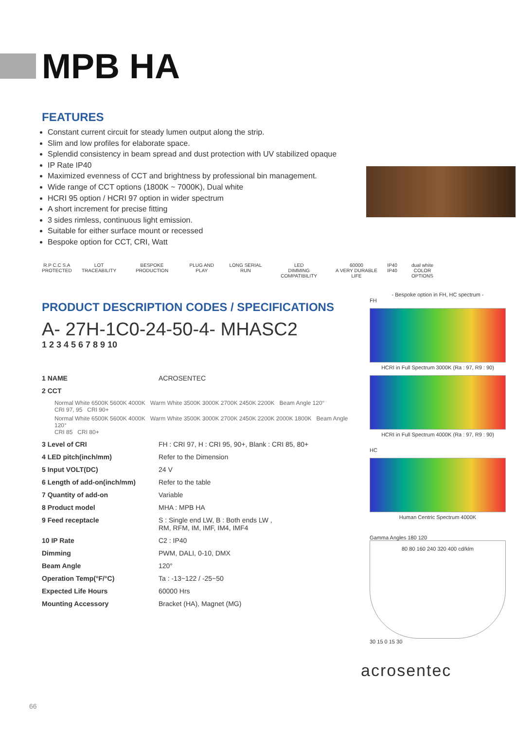MPB HA
FEATURES
Constant current circuit for steady lumen output along the strip.
Slim and low profiles for elaborate space.
Splendid consistency in beam spread and dust protection with UV stabilized opaque
IP Rate IP40
Maximized evenness of CCT and brightness by professional bin management.
Wide range of CCT options (1800K ~ 7000K), Dual white
HCRI 95 option / HCRI 97 option in wider spectrum
A short increment for precise fitting
3 sides rimless, continuous light emission.
Suitable for either surface mount or recessed
Bespoke option for CCT, CRI, Watt
R.P C.C S.A
PROTECTED
LOT TRACEABILITY BESPOKE PRODUCTION PLUG AND PLAY LONG SERIAL RUN LED
DIMMING COMPATIBILITY
60000
A VERY DURABLE LIFE
IP40
IP40
dual white
COLOR OPTIONS
PRODUCT DESCRIPTION CODES / SPECIFICATIONS
A- 27H-1C0-24-50-4- MHASC2
1 2 3 4 5 6 7 8 9 10
1 NAME ACROSENTEC
2 CCT
Normal White 6500K 5600K 4000K Warm White 3500K 3000K 2700K 2450K 2200K Beam Angle 120°
CRI 97, 95 CRI 90+
Normal White 6500K 5600K 4000K Warm White 3500K 3000K 2700K 2450K 2200K 2000K 1800K Beam Angle 120°
CRI 85 CRI 80+
3 Level of CRI FH : CRI 97, H : CRI 95, 90+, Blank : CRI 85, 80+
4 LED pitch(inch/mm) Refer to the Dimension
5 Input VOLT(DC) 24 V
6 Length of add-on(inch/mm) Refer to the table
7 Quantity of add-on Variable
8 Product model MHA : MPB HA
9 Feed receptacle S : Single end LW, B : Both ends LW ,
RM, RFM, IM, IMF, IM4, IMF4
10 IP Rate C2 : IP40
Dimming PWM, DALI, 0-10, DMX
Beam Angle 120°
Operation Temp(°F/°C) Ta : -13~122 / -25~50
Expected Life Hours 60000 Hrs
Mounting Accessory Bracket (HA), Magnet (MG)
- Bespoke option in FH, HC spectrum -
FH
HCRI in Full Spectrum 3000K (Ra : 97, R9 : 90)
HCRI in Full Spectrum 4000K (Ra : 97, R9 : 90)
HC
Human Centric Spectrum 4000K
Gamma Angles 180 120
80 80 160 240 320 400 cd/klm
30 15 0 15 30
acrosentec
66